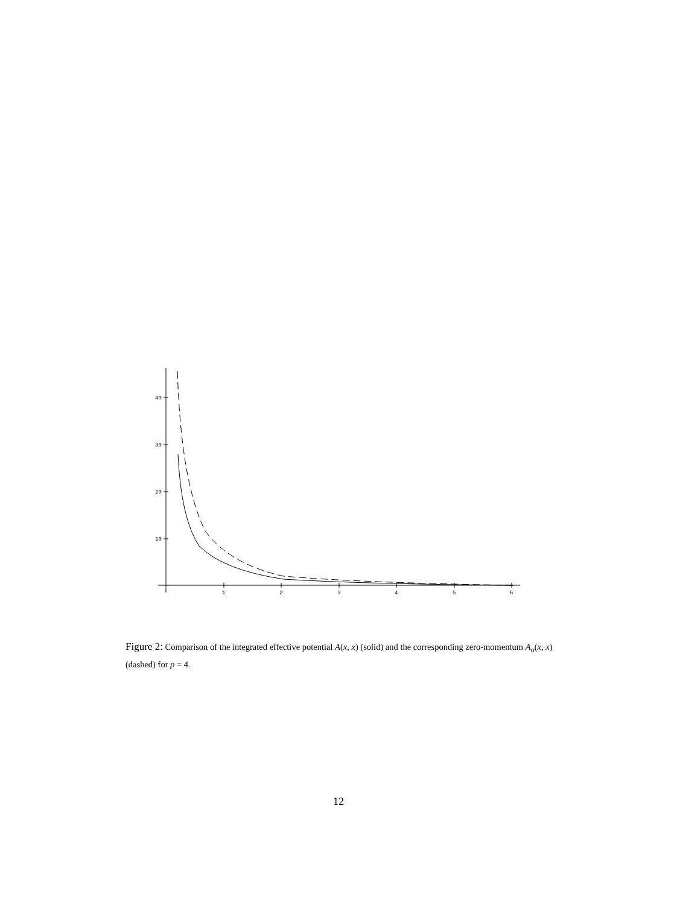1
2
3
4
5
6
10
20
30
40
Figure 2: Comparison of the integrated effective potential A(x, x) (solid) and the corresponding zero-momentum A<sub>o</sub>(x, x) (dashed) for p = 4.
12